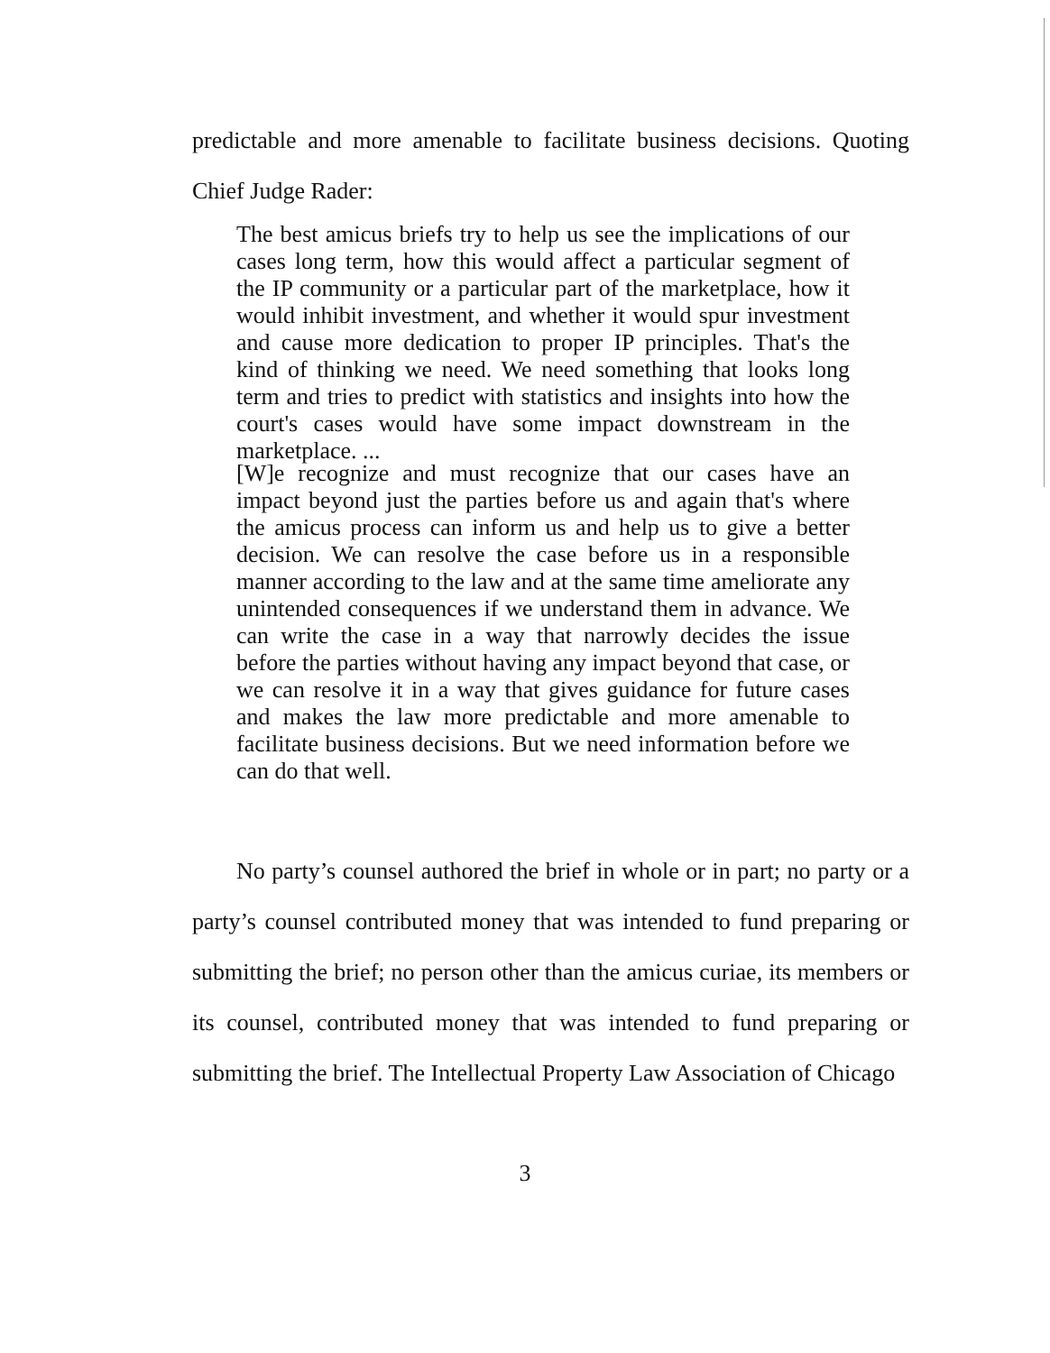predictable and more amenable to facilitate business decisions. Quoting Chief Judge Rader:
The best amicus briefs try to help us see the implications of our cases long term, how this would affect a particular segment of the IP community or a particular part of the marketplace, how it would inhibit investment, and whether it would spur investment and cause more dedication to proper IP principles. That's the kind of thinking we need. We need something that looks long term and tries to predict with statistics and insights into how the court's cases would have some impact downstream in the marketplace. ...
[W]e recognize and must recognize that our cases have an impact beyond just the parties before us and again that's where the amicus process can inform us and help us to give a better decision. We can resolve the case before us in a responsible manner according to the law and at the same time ameliorate any unintended consequences if we understand them in advance. We can write the case in a way that narrowly decides the issue before the parties without having any impact beyond that case, or we can resolve it in a way that gives guidance for future cases and makes the law more predictable and more amenable to facilitate business decisions. But we need information before we can do that well.
No party’s counsel authored the brief in whole or in part; no party or a party’s counsel contributed money that was intended to fund preparing or submitting the brief; no person other than the amicus curiae, its members or its counsel, contributed money that was intended to fund preparing or submitting the brief. The Intellectual Property Law Association of Chicago
3